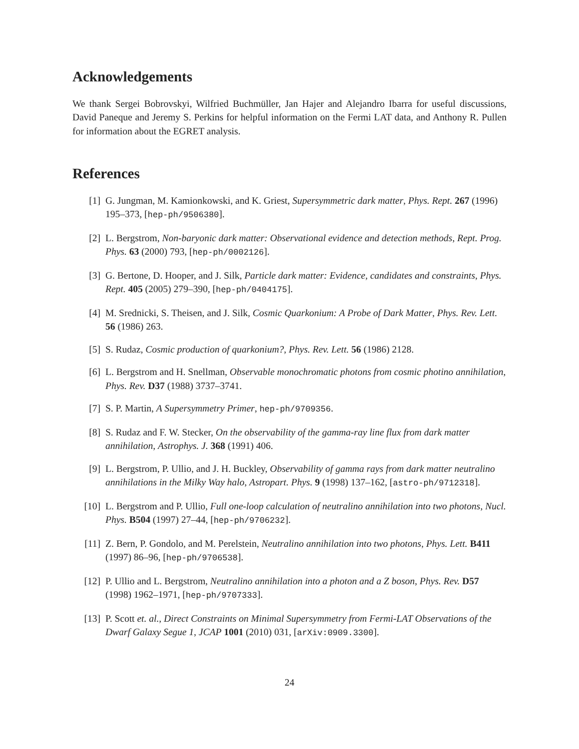Acknowledgements
We thank Sergei Bobrovskyi, Wilfried Buchmüller, Jan Hajer and Alejandro Ibarra for useful discussions, David Paneque and Jeremy S. Perkins for helpful information on the Fermi LAT data, and Anthony R. Pullen for information about the EGRET analysis.
References
[1] G. Jungman, M. Kamionkowski, and K. Griest, Supersymmetric dark matter, Phys. Rept. 267 (1996) 195–373, [hep-ph/9506380].
[2] L. Bergstrom, Non-baryonic dark matter: Observational evidence and detection methods, Rept. Prog. Phys. 63 (2000) 793, [hep-ph/0002126].
[3] G. Bertone, D. Hooper, and J. Silk, Particle dark matter: Evidence, candidates and constraints, Phys. Rept. 405 (2005) 279–390, [hep-ph/0404175].
[4] M. Srednicki, S. Theisen, and J. Silk, Cosmic Quarkonium: A Probe of Dark Matter, Phys. Rev. Lett. 56 (1986) 263.
[5] S. Rudaz, Cosmic production of quarkonium?, Phys. Rev. Lett. 56 (1986) 2128.
[6] L. Bergstrom and H. Snellman, Observable monochromatic photons from cosmic photino annihilation, Phys. Rev. D37 (1988) 3737–3741.
[7] S. P. Martin, A Supersymmetry Primer, hep-ph/9709356.
[8] S. Rudaz and F. W. Stecker, On the observability of the gamma-ray line flux from dark matter annihilation, Astrophys. J. 368 (1991) 406.
[9] L. Bergstrom, P. Ullio, and J. H. Buckley, Observability of gamma rays from dark matter neutralino annihilations in the Milky Way halo, Astropart. Phys. 9 (1998) 137–162, [astro-ph/9712318].
[10] L. Bergstrom and P. Ullio, Full one-loop calculation of neutralino annihilation into two photons, Nucl. Phys. B504 (1997) 27–44, [hep-ph/9706232].
[11] Z. Bern, P. Gondolo, and M. Perelstein, Neutralino annihilation into two photons, Phys. Lett. B411 (1997) 86–96, [hep-ph/9706538].
[12] P. Ullio and L. Bergstrom, Neutralino annihilation into a photon and a Z boson, Phys. Rev. D57 (1998) 1962–1971, [hep-ph/9707333].
[13] P. Scott et. al., Direct Constraints on Minimal Supersymmetry from Fermi-LAT Observations of the Dwarf Galaxy Segue 1, JCAP 1001 (2010) 031, [arXiv:0909.3300].
24